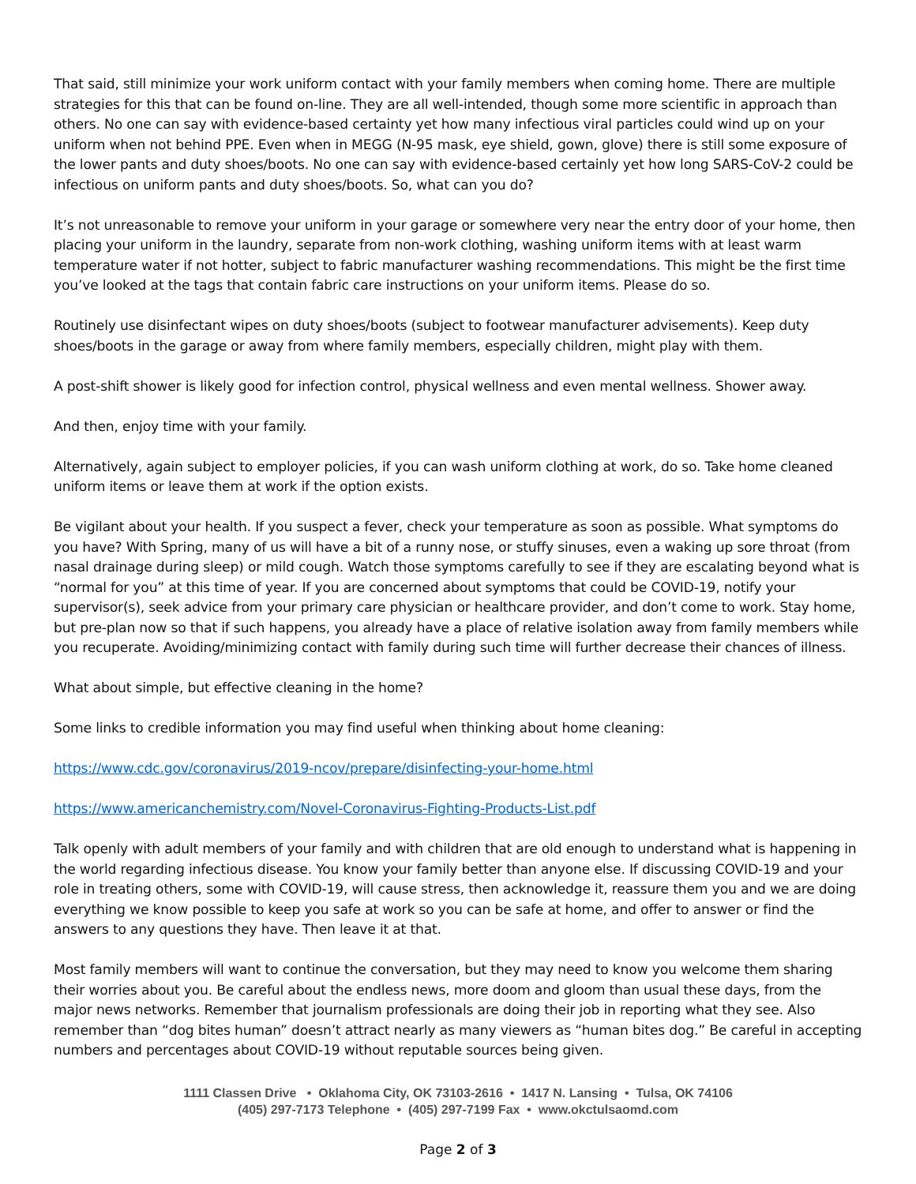That said, still minimize your work uniform contact with your family members when coming home. There are multiple strategies for this that can be found on-line. They are all well-intended, though some more scientific in approach than others. No one can say with evidence-based certainty yet how many infectious viral particles could wind up on your uniform when not behind PPE. Even when in MEGG (N-95 mask, eye shield, gown, glove) there is still some exposure of the lower pants and duty shoes/boots. No one can say with evidence-based certainly yet how long SARS-CoV-2 could be infectious on uniform pants and duty shoes/boots. So, what can you do?
It’s not unreasonable to remove your uniform in your garage or somewhere very near the entry door of your home, then placing your uniform in the laundry, separate from non-work clothing, washing uniform items with at least warm temperature water if not hotter, subject to fabric manufacturer washing recommendations. This might be the first time you’ve looked at the tags that contain fabric care instructions on your uniform items. Please do so.
Routinely use disinfectant wipes on duty shoes/boots (subject to footwear manufacturer advisements). Keep duty shoes/boots in the garage or away from where family members, especially children, might play with them.
A post-shift shower is likely good for infection control, physical wellness and even mental wellness. Shower away.
And then, enjoy time with your family.
Alternatively, again subject to employer policies, if you can wash uniform clothing at work, do so. Take home cleaned uniform items or leave them at work if the option exists.
Be vigilant about your health. If you suspect a fever, check your temperature as soon as possible. What symptoms do you have? With Spring, many of us will have a bit of a runny nose, or stuffy sinuses, even a waking up sore throat (from nasal drainage during sleep) or mild cough. Watch those symptoms carefully to see if they are escalating beyond what is “normal for you” at this time of year. If you are concerned about symptoms that could be COVID-19, notify your supervisor(s), seek advice from your primary care physician or healthcare provider, and don’t come to work. Stay home, but pre-plan now so that if such happens, you already have a place of relative isolation away from family members while you recuperate. Avoiding/minimizing contact with family during such time will further decrease their chances of illness.
What about simple, but effective cleaning in the home?
Some links to credible information you may find useful when thinking about home cleaning:
https://www.cdc.gov/coronavirus/2019-ncov/prepare/disinfecting-your-home.html
https://www.americanchemistry.com/Novel-Coronavirus-Fighting-Products-List.pdf
Talk openly with adult members of your family and with children that are old enough to understand what is happening in the world regarding infectious disease. You know your family better than anyone else. If discussing COVID-19 and your role in treating others, some with COVID-19, will cause stress, then acknowledge it, reassure them you and we are doing everything we know possible to keep you safe at work so you can be safe at home, and offer to answer or find the answers to any questions they have. Then leave it at that.
Most family members will want to continue the conversation, but they may need to know you welcome them sharing their worries about you. Be careful about the endless news, more doom and gloom than usual these days, from the major news networks. Remember that journalism professionals are doing their job in reporting what they see. Also remember than “dog bites human” doesn’t attract nearly as many viewers as “human bites dog.” Be careful in accepting numbers and percentages about COVID-19 without reputable sources being given.
1111 Classen Drive • Oklahoma City, OK 73103-2616 • 1417 N. Lansing • Tulsa, OK 74106
(405) 297-7173 Telephone • (405) 297-7199 Fax • www.okctulsaomd.com
Page 2 of 3